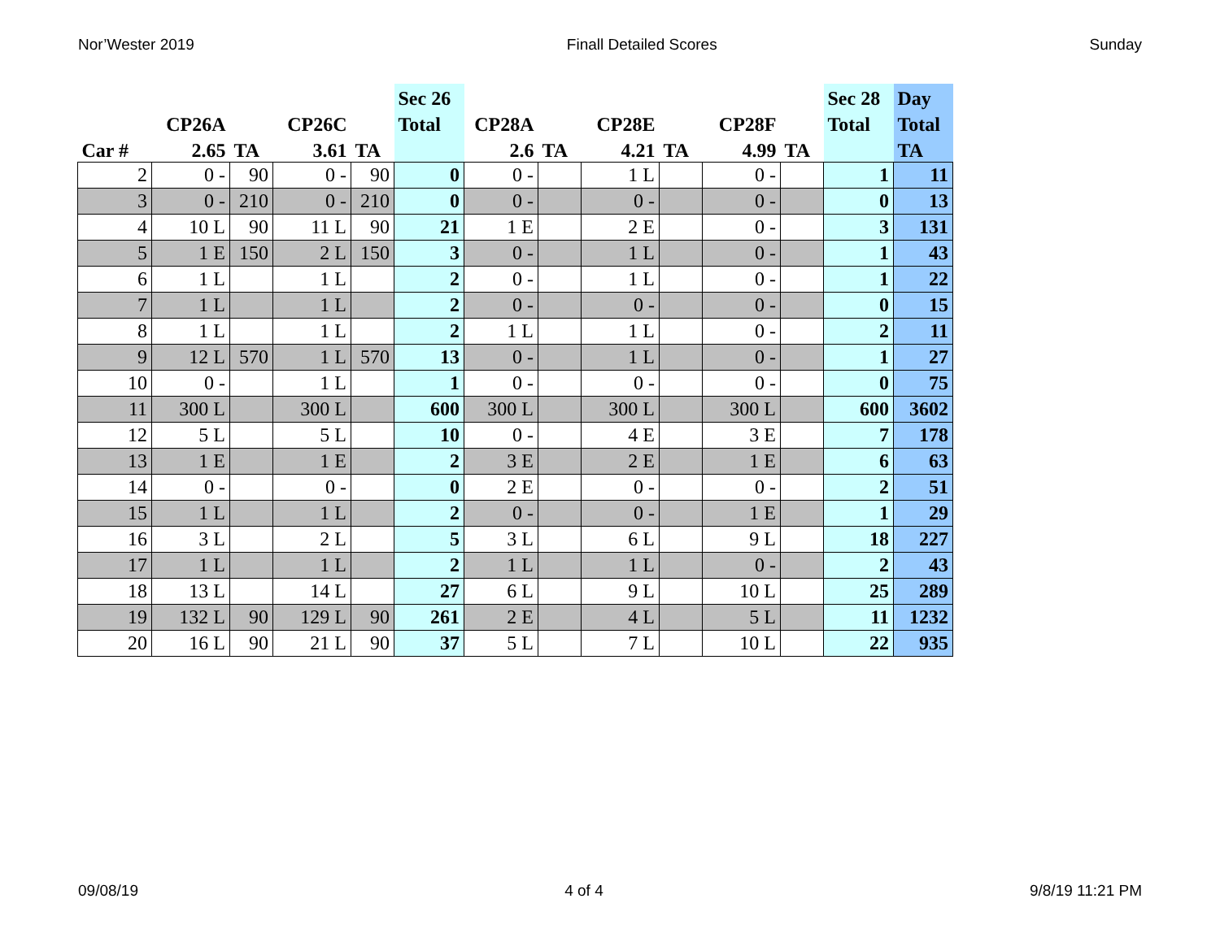Nor’Wester 2019 Finall Detailed Scores Sunday
| | | | | | Sec 26 | | | | | | | Sec 28 | Day |
| --- | --- | --- | --- | --- | --- | --- | --- | --- | --- | --- | --- | --- | --- |
| | CP26A | | CP26C | | Total | CP28A | | CP28E | | CP28F | | Total | Total |
| Car # | 2.65 | TA | 3.61 | TA | | 2.6 | TA | 4.21 | TA | 4.99 | TA | | TA |
| 2 | 0 - | 90 | 0 - | 90 | 0 | 0 - | | 1 L | | 0 - | | 1 | 11 |
| 3 | 0 - | 210 | 0 - | 210 | 0 | 0 - | | 0 - | | 0 - | | 0 | 13 |
| 4 | 10 L | 90 | 11 L | 90 | 21 | 1 E | | 2 E | | 0 - | | 3 | 131 |
| 5 | 1 E | 150 | 2 L | 150 | 3 | 0 - | | 1 L | | 0 - | | 1 | 43 |
| 6 | 1 L | | 1 L | | 2 | 0 - | | 1 L | | 0 - | | 1 | 22 |
| 7 | 1 L | | 1 L | | 2 | 0 - | | 0 - | | 0 - | | 0 | 15 |
| 8 | 1 L | | 1 L | | 2 | 1 L | | 1 L | | 0 - | | 2 | 11 |
| 9 | 12 L | 570 | 1 L | 570 | 13 | 0 - | | 1 L | | 0 - | | 1 | 27 |
| 10 | 0 - | | 1 L | | 1 | 0 - | | 0 - | | 0 - | | 0 | 75 |
| 11 | 300 L | | 300 L | | 600 | 300 L | | 300 L | | 300 L | | 600 | 3602 |
| 12 | 5 L | | 5 L | | 10 | 0 - | | 4 E | | 3 E | | 7 | 178 |
| 13 | 1 E | | 1 E | | 2 | 3 E | | 2 E | | 1 E | | 6 | 63 |
| 14 | 0 - | | 0 - | | 0 | 2 E | | 0 - | | 0 - | | 2 | 51 |
| 15 | 1 L | | 1 L | | 2 | 0 - | | 0 - | | 1 E | | 1 | 29 |
| 16 | 3 L | | 2 L | | 5 | 3 L | | 6 L | | 9 L | | 18 | 227 |
| 17 | 1 L | | 1 L | | 2 | 1 L | | 1 L | | 0 - | | 2 | 43 |
| 18 | 13 L | | 14 L | | 27 | 6 L | | 9 L | | 10 L | | 25 | 289 |
| 19 | 132 L | 90 | 129 L | 90 | 261 | 2 E | | 4 L | | 5 L | | 11 | 1232 |
| 20 | 16 L | 90 | 21 L | 90 | 37 | 5 L | | 7 L | | 10 L | | 22 | 935 |
09/08/19 4 of 4 9/8/19 11:21 PM